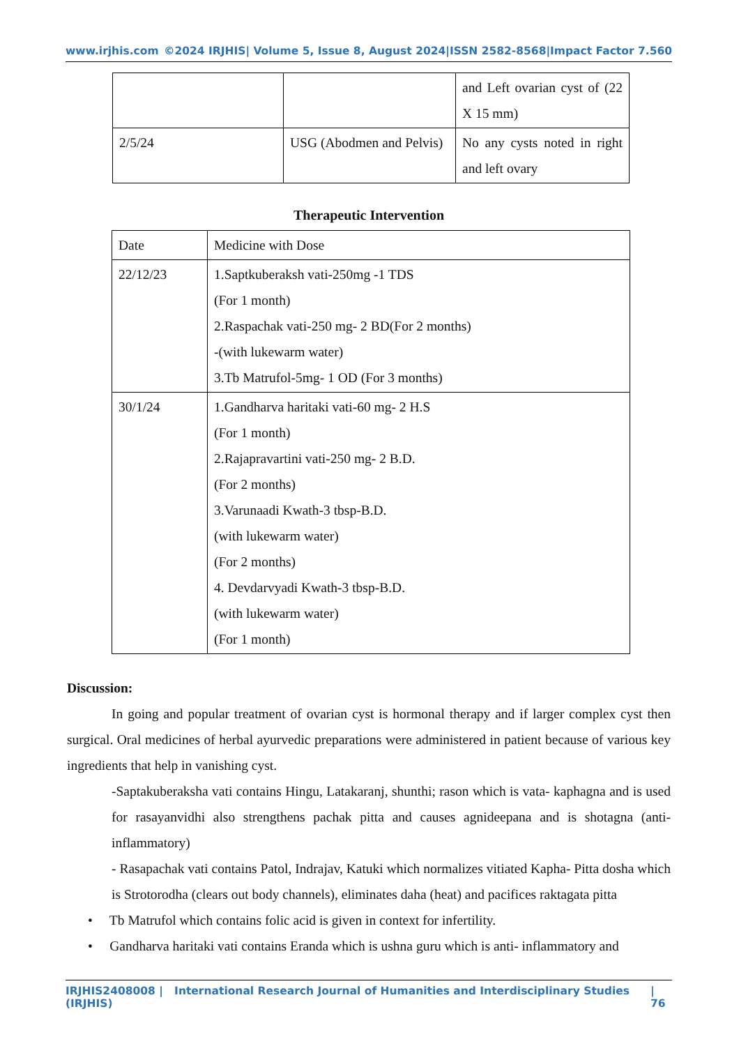www.irjhis.com ©2024 IRJHIS| Volume 5, Issue 8, August 2024|ISSN 2582-8568|Impact Factor 7.560
| | | and Left ovarian cyst of (22 X 15 mm) |
| 2/5/24 | USG (Abodmen and Pelvis) | No any cysts noted in right and left ovary |
Therapeutic Intervention
| Date | Medicine with Dose |
| 22/12/23 | 1.Saptkuberaksh vati-250mg -1 TDS (For 1 month) 2.Raspachak vati-250 mg- 2 BD(For 2 months) -(with lukewarm water) 3.Tb Matrufol-5mg- 1 OD (For 3 months) |
| 30/1/24 | 1.Gandharva haritaki vati-60 mg- 2 H.S (For 1 month) 2.Rajapravartini vati-250 mg- 2 B.D. (For 2 months) 3.Varunaadi Kwath-3 tbsp-B.D. (with lukewarm water) (For 2 months) 4. Devdarvyadi Kwath-3 tbsp-B.D. (with lukewarm water) (For 1 month) |
Discussion:
In going and popular treatment of ovarian cyst is hormonal therapy and if larger complex cyst then surgical. Oral medicines of herbal ayurvedic preparations were administered in patient because of various key ingredients that help in vanishing cyst.
-Saptakuberaksha vati contains Hingu, Latakaranj, shunthi; rason which is vata- kaphagna and is used for rasayanvidhi also strengthens pachak pitta and causes agnideepana and is shotagna (anti-inflammatory)
- Rasapachak vati contains Patol, Indrajav, Katuki which normalizes vitiated Kapha- Pitta dosha which is Strotorodha (clears out body channels), eliminates daha (heat) and pacifices raktagata pitta
• Tb Matrufol which contains folic acid is given in context for infertility.
• Gandharva haritaki vati contains Eranda which is ushna guru which is anti- inflammatory and
IRJHIS2408008 | International Research Journal of Humanities and Interdisciplinary Studies (IRJHIS) | 76